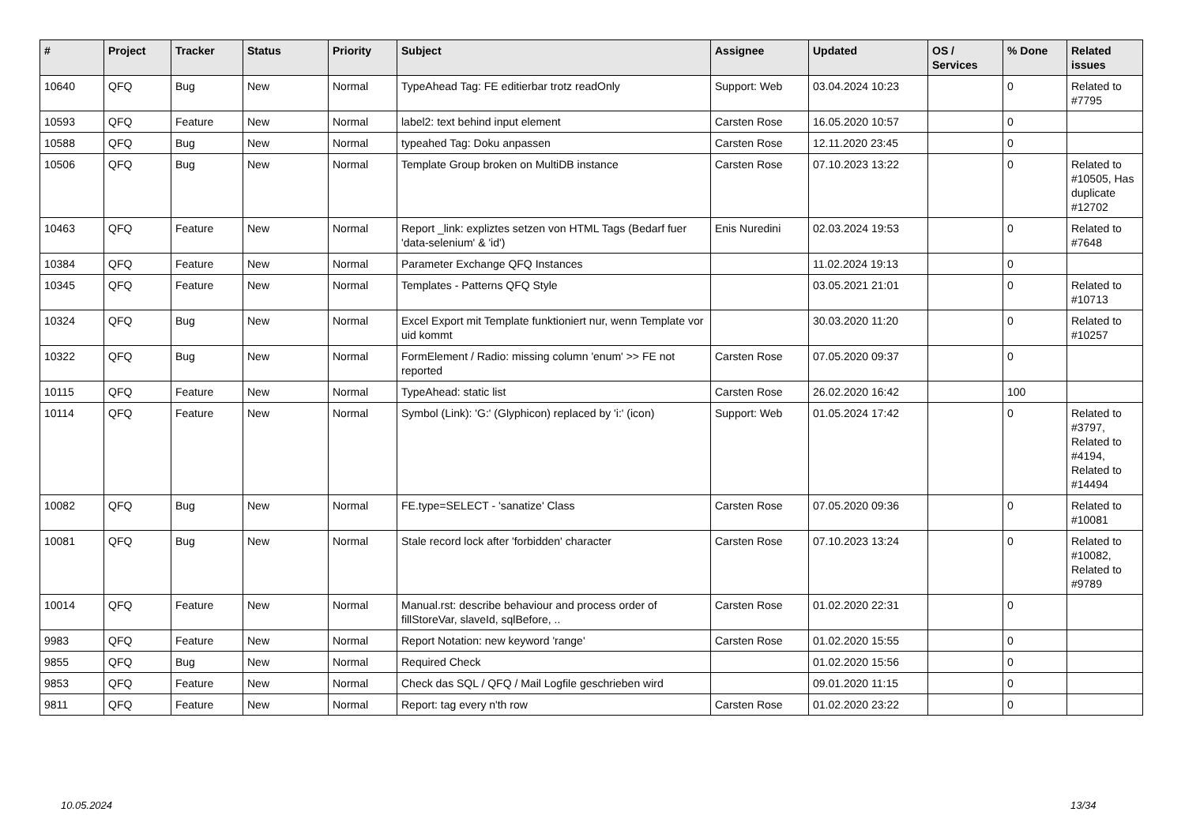| # | Project | Tracker | Status | Priority | Subject | Assignee | Updated | OS / Services | % Done | Related issues |
| --- | --- | --- | --- | --- | --- | --- | --- | --- | --- | --- |
| 10640 | QFQ | Bug | New | Normal | TypeAhead Tag: FE editierbar trotz readOnly | Support: Web | 03.04.2024 10:23 | | 0 | Related to #7795 |
| 10593 | QFQ | Feature | New | Normal | label2: text behind input element | Carsten Rose | 16.05.2020 10:57 | | 0 | |
| 10588 | QFQ | Bug | New | Normal | typeahed Tag: Doku anpassen | Carsten Rose | 12.11.2020 23:45 | | 0 | |
| 10506 | QFQ | Bug | New | Normal | Template Group broken on MultiDB instance | Carsten Rose | 07.10.2023 13:22 | | 0 | Related to #10505, Has duplicate #12702 |
| 10463 | QFQ | Feature | New | Normal | Report _link: expliztes setzen von HTML Tags (Bedarf fuer 'data-selenium' & 'id') | Enis Nuredini | 02.03.2024 19:53 | | 0 | Related to #7648 |
| 10384 | QFQ | Feature | New | Normal | Parameter Exchange QFQ Instances | | 11.02.2024 19:13 | | 0 | |
| 10345 | QFQ | Feature | New | Normal | Templates - Patterns QFQ Style | | 03.05.2021 21:01 | | 0 | Related to #10713 |
| 10324 | QFQ | Bug | New | Normal | Excel Export mit Template funktioniert nur, wenn Template vor uid kommt | | 30.03.2020 11:20 | | 0 | Related to #10257 |
| 10322 | QFQ | Bug | New | Normal | FormElement / Radio: missing column 'enum' >> FE not reported | Carsten Rose | 07.05.2020 09:37 | | 0 | |
| 10115 | QFQ | Feature | New | Normal | TypeAhead: static list | Carsten Rose | 26.02.2020 16:42 | | 100 | |
| 10114 | QFQ | Feature | New | Normal | Symbol (Link): 'G:' (Glyphicon) replaced by 'i:' (icon) | Support: Web | 01.05.2024 17:42 | | 0 | Related to #3797, Related to #4194, Related to #14494 |
| 10082 | QFQ | Bug | New | Normal | FE.type=SELECT - 'sanatize' Class | Carsten Rose | 07.05.2020 09:36 | | 0 | Related to #10081 |
| 10081 | QFQ | Bug | New | Normal | Stale record lock after 'forbidden' character | Carsten Rose | 07.10.2023 13:24 | | 0 | Related to #10082, Related to #9789 |
| 10014 | QFQ | Feature | New | Normal | Manual.rst: describe behaviour and process order of fillStoreVar, slaveId, sqlBefore, .. | Carsten Rose | 01.02.2020 22:31 | | 0 | |
| 9983 | QFQ | Feature | New | Normal | Report Notation: new keyword 'range' | Carsten Rose | 01.02.2020 15:55 | | 0 | |
| 9855 | QFQ | Bug | New | Normal | Required Check | | 01.02.2020 15:56 | | 0 | |
| 9853 | QFQ | Feature | New | Normal | Check das SQL / QFQ / Mail Logfile geschrieben wird | | 09.01.2020 11:15 | | 0 | |
| 9811 | QFQ | Feature | New | Normal | Report: tag every n'th row | Carsten Rose | 01.02.2020 23:22 | | 0 | |
10.05.2024 13/34